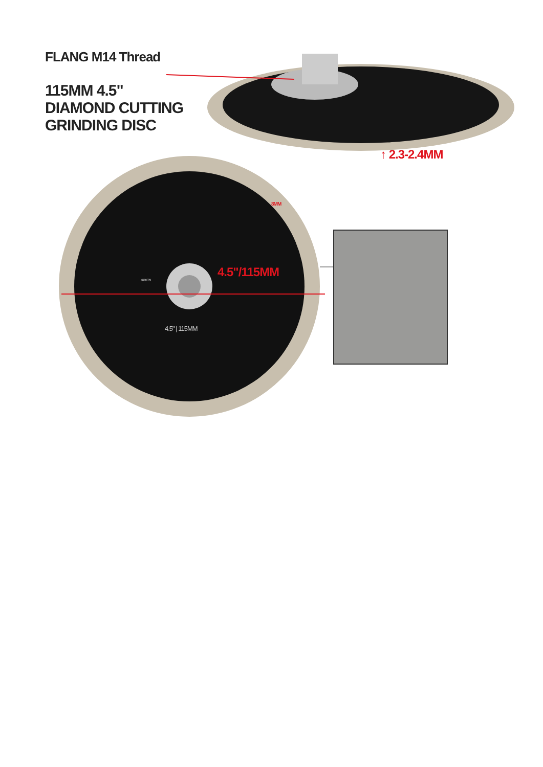FLANG M14 Thread
115MM 4.5"
DIAMOND CUTTING
GRINDING DISC
↑ 2.3-2.4MM
8MM
4.5"/115MM
4.5" | 115MM
≤13,200 RPM